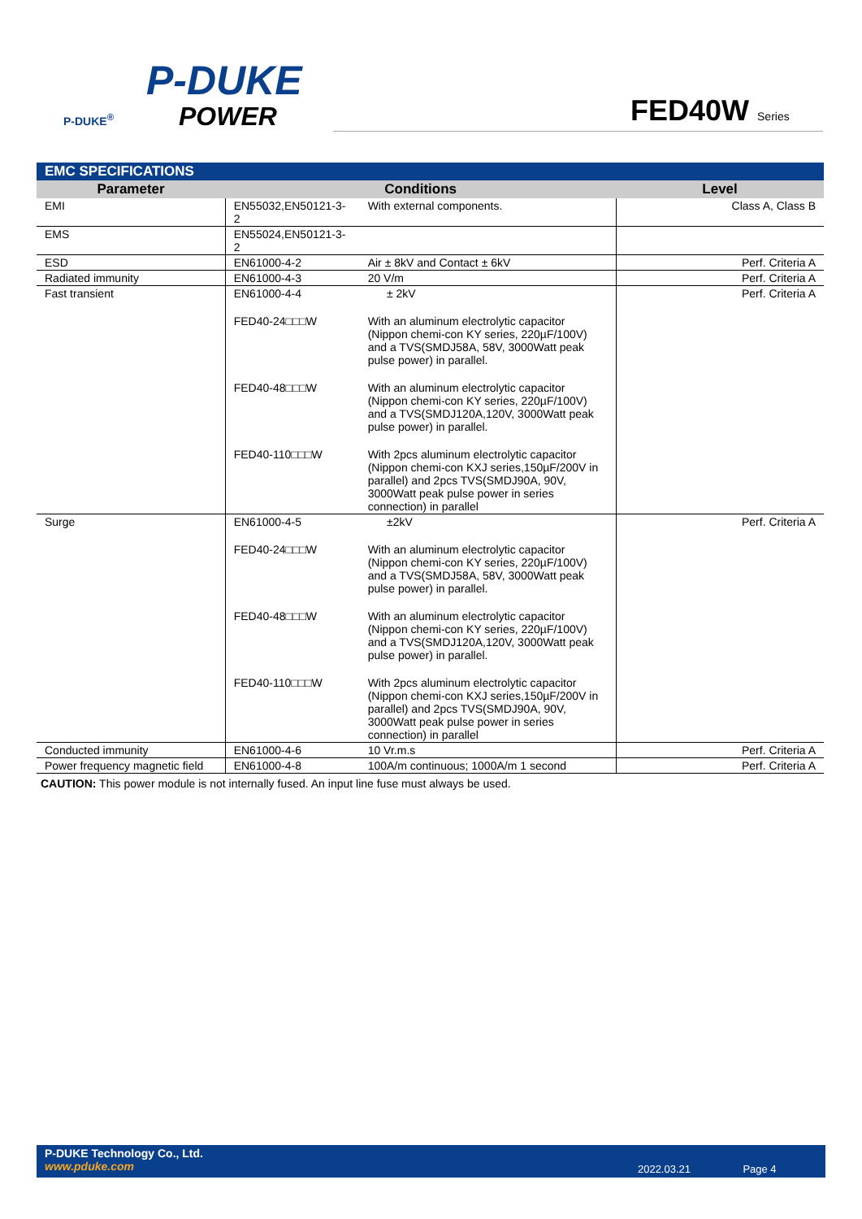P-DUKE
POWER
P-DUKE<sup>®</sup>
FED40W Series
EMC SPECIFICATIONS
| Parameter | Conditions | | Level |
| --- | --- | --- | --- |
| EMI | EN55032,EN50121-3-2 | With external components. | Class A, Class B |
| EMS | EN55024,EN50121-3-2 | | |
| ESD | EN61000-4-2 | Air ± 8kV and Contact ± 6kV | Perf. Criteria A |
| Radiated immunity | EN61000-4-3 | 20 V/m | Perf. Criteria A |
| Fast transient | EN61000-4-4 ± 2kV FED40-24□□□W With an aluminum electrolytic capacitor (Nippon chemi-con KY series, 220µF/100V) and a TVS(SMDJ58A, 58V, 3000Watt peak pulse power) in parallel. FED40-48□□□W With an aluminum electrolytic capacitor (Nippon chemi-con KY series, 220µF/100V) and a TVS(SMDJ120A,120V, 3000Watt peak pulse power) in parallel. FED40-110□□□W With 2pcs aluminum electrolytic capacitor (Nippon chemi-con KXJ series,150µF/200V in parallel) and 2pcs TVS(SMDJ90A, 90V, 3000Watt peak pulse power in series connection) in parallel | | Perf. Criteria A |
| Surge | EN61000-4-5 ±2kV FED40-24□□□W With an aluminum electrolytic capacitor (Nippon chemi-con KY series, 220µF/100V) and a TVS(SMDJ58A, 58V, 3000Watt peak pulse power) in parallel. FED40-48□□□W With an aluminum electrolytic capacitor (Nippon chemi-con KY series, 220µF/100V) and a TVS(SMDJ120A,120V, 3000Watt peak pulse power) in parallel. FED40-110□□□W With 2pcs aluminum electrolytic capacitor (Nippon chemi-con KXJ series,150µF/200V in parallel) and 2pcs TVS(SMDJ90A, 90V, 3000Watt peak pulse power in series connection) in parallel | | Perf. Criteria A |
| Conducted immunity | EN61000-4-6 | 10 Vr.m.s | Perf. Criteria A |
| Power frequency magnetic field | EN61000-4-8 | 100A/m continuous; 1000A/m 1 second | Perf. Criteria A |
CAUTION: This power module is not internally fused. An input line fuse must always be used.
P-DUKE Technology Co., Ltd.
www.pduke.com
2022.03.21 Page 4